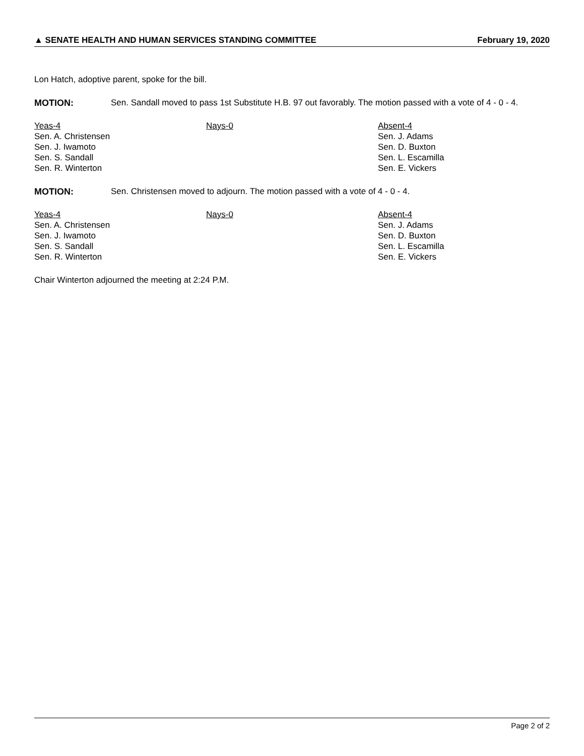▲ SENATE HEALTH AND HUMAN SERVICES STANDING COMMITTEE February 19, 2020
Lon Hatch, adoptive parent, spoke for the bill.
MOTION: Sen. Sandall moved to pass 1st Substitute H.B. 97 out favorably. The motion passed with a vote of 4 - 0 - 4.
| Yeas-4 | Nays-0 | Absent-4 |
| Sen. A. Christensen | | Sen. J. Adams |
| Sen. J. Iwamoto | | Sen. D. Buxton |
| Sen. S. Sandall | | Sen. L. Escamilla |
| Sen. R. Winterton | | Sen. E. Vickers |
MOTION: Sen. Christensen moved to adjourn. The motion passed with a vote of 4 - 0 - 4.
| Yeas-4 | Nays-0 | Absent-4 |
| Sen. A. Christensen | | Sen. J. Adams |
| Sen. J. Iwamoto | | Sen. D. Buxton |
| Sen. S. Sandall | | Sen. L. Escamilla |
| Sen. R. Winterton | | Sen. E. Vickers |
Chair Winterton adjourned the meeting at 2:24 P.M.
Page 2 of 2